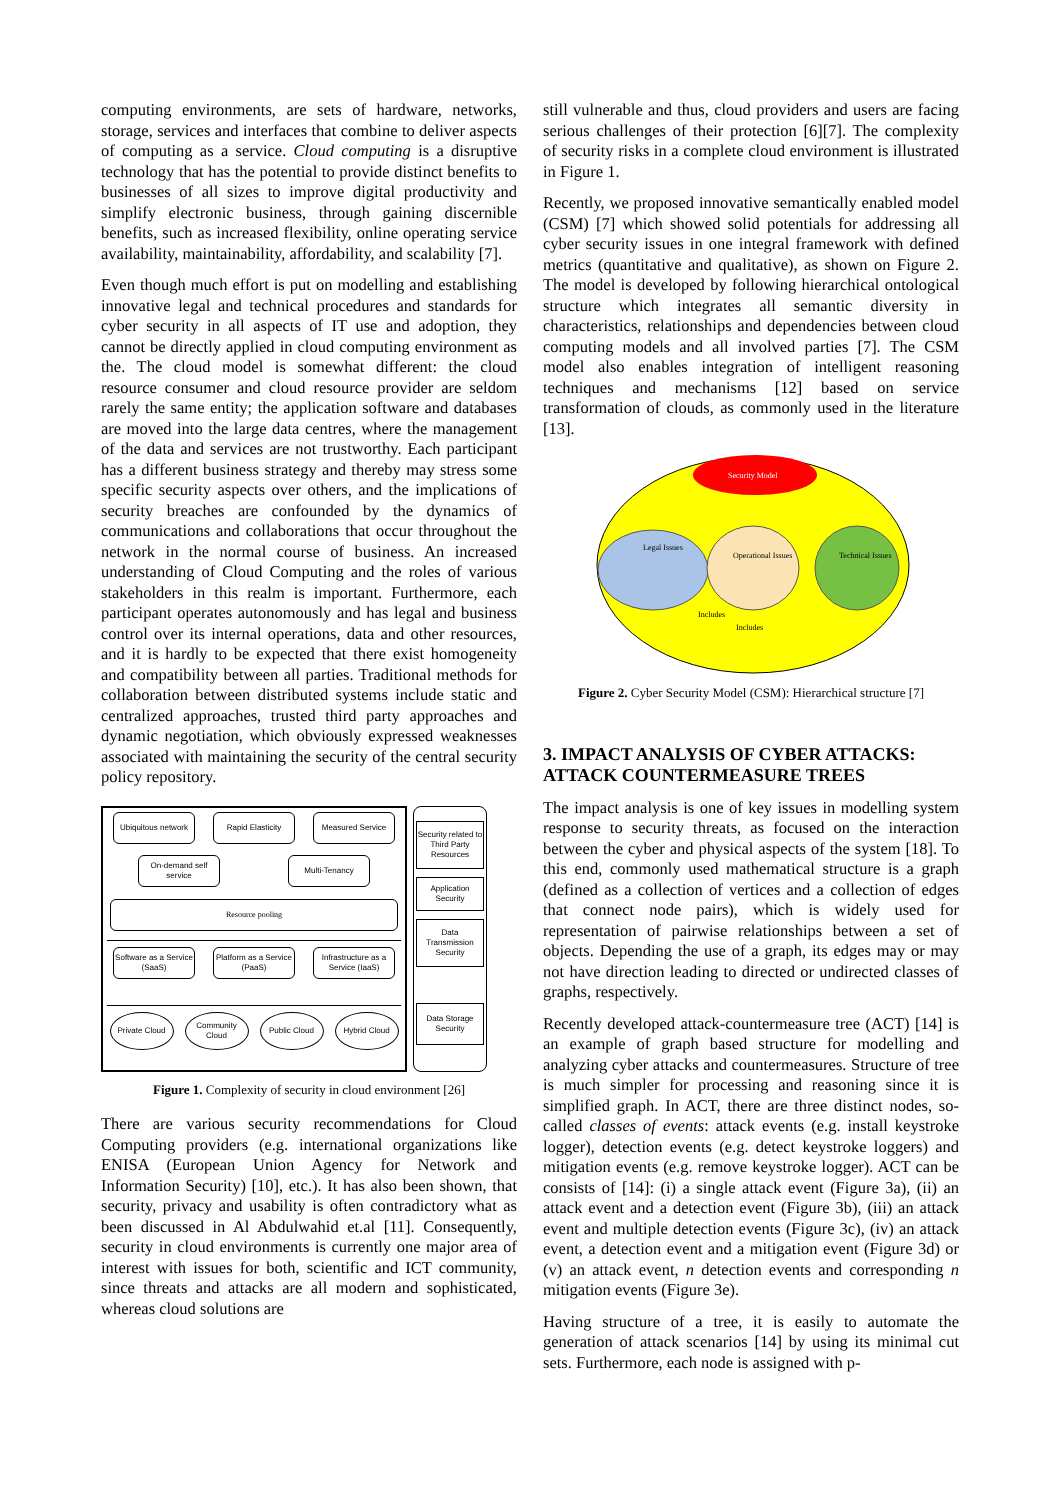computing environments, are sets of hardware, networks, storage, services and interfaces that combine to deliver aspects of computing as a service. Cloud computing is a disruptive technology that has the potential to provide distinct benefits to businesses of all sizes to improve digital productivity and simplify electronic business, through gaining discernible benefits, such as increased flexibility, online operating service availability, maintainability, affordability, and scalability [7].
Even though much effort is put on modelling and establishing innovative legal and technical procedures and standards for cyber security in all aspects of IT use and adoption, they cannot be directly applied in cloud computing environment as the. The cloud model is somewhat different: the cloud resource consumer and cloud resource provider are seldom rarely the same entity; the application software and databases are moved into the large data centres, where the management of the data and services are not trustworthy. Each participant has a different business strategy and thereby may stress some specific security aspects over others, and the implications of security breaches are confounded by the dynamics of communications and collaborations that occur throughout the network in the normal course of business. An increased understanding of Cloud Computing and the roles of various stakeholders in this realm is important. Furthermore, each participant operates autonomously and has legal and business control over its internal operations, data and other resources, and it is hardly to be expected that there exist homogeneity and compatibility between all parties. Traditional methods for collaboration between distributed systems include static and centralized approaches, trusted third party approaches and dynamic negotiation, which obviously expressed weaknesses associated with maintaining the security of the central security policy repository.
Ubiquitous network
Rapid Elasticity
Measured Service
On-demand self service
Multi-Tenancy
Resource pooling
Software as a Service (SaaS)
Platform as a Service (PaaS)
Infrastructure as a Service (IaaS)
Private Cloud
Community Cloud
Public Cloud Hybrid Cloud
Security related to Third Party Resources
Application Security
Data Transmission Security
Data Storage Security
Figure 1. Complexity of security in cloud environment [26]
There are various security recommendations for Cloud Computing providers (e.g. international organizations like ENISA (European Union Agency for Network and Information Security) [10], etc.). It has also been shown, that security, privacy and usability is often contradictory what as been discussed in Al Abdulwahid et.al [11]. Consequently, security in cloud environments is currently one major area of interest with issues for both, scientific and ICT community, since threats and attacks are all modern and sophisticated, whereas cloud solutions are
still vulnerable and thus, cloud providers and users are facing serious challenges of their protection [6][7]. The complexity of security risks in a complete cloud environment is illustrated in Figure 1.
Recently, we proposed innovative semantically enabled model (CSM) [7] which showed solid potentials for addressing all cyber security issues in one integral framework with defined metrics (quantitative and qualitative), as shown on Figure 2. The model is developed by following hierarchical ontological structure which integrates all semantic diversity in characteristics, relationships and dependencies between cloud computing models and all involved parties [7]. The CSM model also enables integration of intelligent reasoning techniques and mechanisms [12] based on service transformation of clouds, as commonly used in the literature [13].
Security Model
Legal Issues
Operational Issues
Technical Issues
Includes
Includes
Figure 2. Cyber Security Model (CSM): Hierarchical structure [7]
3. IMPACT ANALYSIS OF CYBER ATTACKS: ATTACK COUNTERMEASURE TREES
The impact analysis is one of key issues in modelling system response to security threats, as focused on the interaction between the cyber and physical aspects of the system [18]. To this end, commonly used mathematical structure is a graph (defined as a collection of vertices and a collection of edges that connect node pairs), which is widely used for representation of pairwise relationships between a set of objects. Depending the use of a graph, its edges may or may not have direction leading to directed or undirected classes of graphs, respectively.
Recently developed attack-countermeasure tree (ACT) [14] is an example of graph based structure for modelling and analyzing cyber attacks and countermeasures. Structure of tree is much simpler for processing and reasoning since it is simplified graph. In ACT, there are three distinct nodes, so-called classes of events: attack events (e.g. install keystroke logger), detection events (e.g. detect keystroke loggers) and mitigation events (e.g. remove keystroke logger). ACT can be consists of [14]: (i) a single attack event (Figure 3a), (ii) an attack event and a detection event (Figure 3b), (iii) an attack event and multiple detection events (Figure 3c), (iv) an attack event, a detection event and a mitigation event (Figure 3d) or (v) an attack event, n detection events and corresponding n mitigation events (Figure 3e).
Having structure of a tree, it is easily to automate the generation of attack scenarios [14] by using its minimal cut sets. Furthermore, each node is assigned with p-